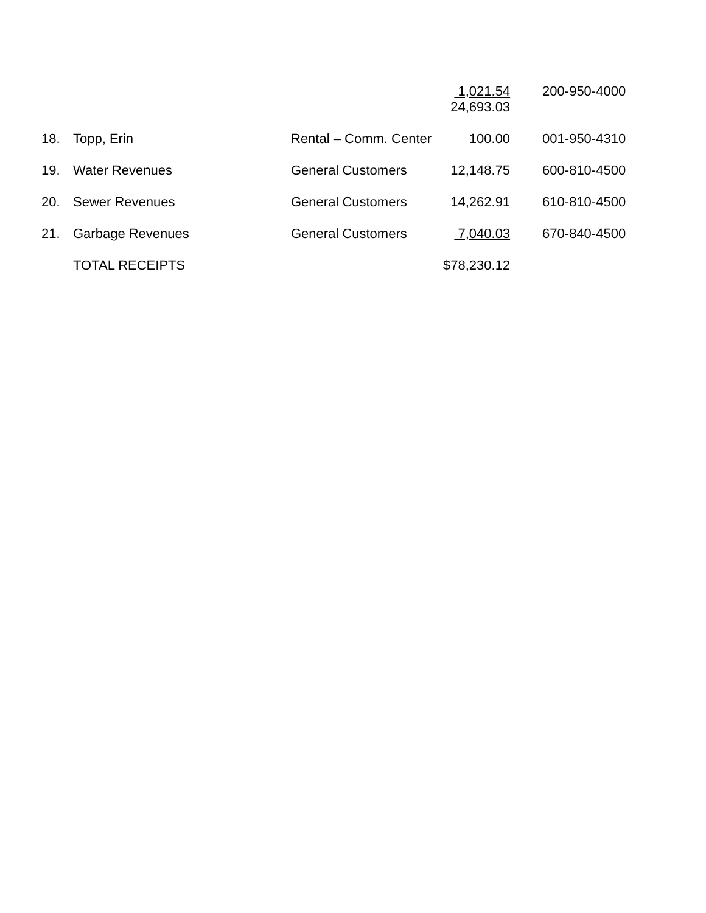| | | | 1,021.54 24,693.03 | 200-950-4000 |
| 18. | Topp, Erin | Rental – Comm. Center | 100.00 | 001-950-4310 |
| 19. | Water Revenues | General Customers | 12,148.75 | 600-810-4500 |
| 20. | Sewer Revenues | General Customers | 14,262.91 | 610-810-4500 |
| 21. | Garbage Revenues | General Customers | 7,040.03 | 670-840-4500 |
| | TOTAL RECEIPTS | | $78,230.12 | |